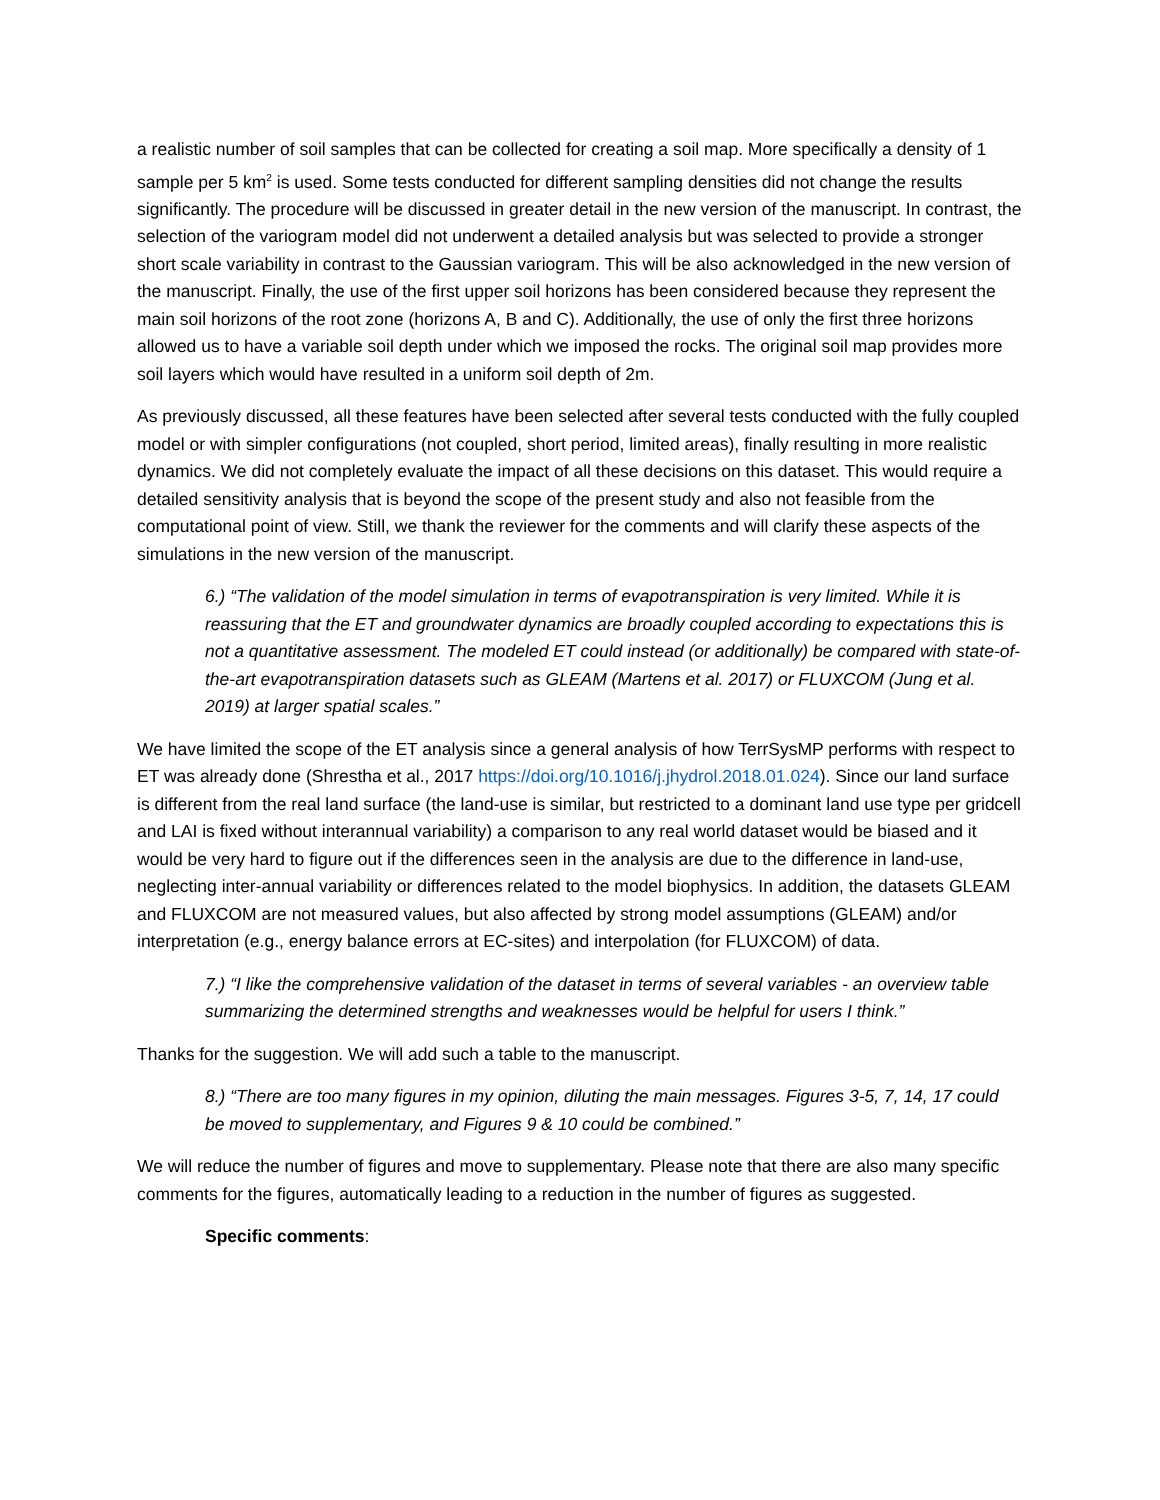a realistic number of soil samples that can be collected for creating a soil map. More specifically a density of 1 sample per 5 km<sup>2</sup> is used. Some tests conducted for different sampling densities did not change the results significantly. The procedure will be discussed in greater detail in the new version of the manuscript. In contrast, the selection of the variogram model did not underwent a detailed analysis but was selected to provide a stronger short scale variability in contrast to the Gaussian variogram. This will be also acknowledged in the new version of the manuscript. Finally, the use of the first upper soil horizons has been considered because they represent the main soil horizons of the root zone (horizons A, B and C). Additionally, the use of only the first three horizons allowed us to have a variable soil depth under which we imposed the rocks. The original soil map provides more soil layers which would have resulted in a uniform soil depth of 2m.
As previously discussed, all these features have been selected after several tests conducted with the fully coupled model or with simpler configurations (not coupled, short period, limited areas), finally resulting in more realistic dynamics. We did not completely evaluate the impact of all these decisions on this dataset. This would require a detailed sensitivity analysis that is beyond the scope of the present study and also not feasible from the computational point of view. Still, we thank the reviewer for the comments and will clarify these aspects of the simulations in the new version of the manuscript.
6.) “The validation of the model simulation in terms of evapotranspiration is very limited. While it is reassuring that the ET and groundwater dynamics are broadly coupled according to expectations this is not a quantitative assessment. The modeled ET could instead (or additionally) be compared with state-of-the-art evapotranspiration datasets such as GLEAM (Martens et al. 2017) or FLUXCOM (Jung et al. 2019) at larger spatial scales.”
We have limited the scope of the ET analysis since a general analysis of how TerrSysMP performs with respect to ET was already done (Shrestha et al., 2017 https://doi.org/10.1016/j.jhydrol.2018.01.024). Since our land surface is different from the real land surface (the land-use is similar, but restricted to a dominant land use type per gridcell and LAI is fixed without interannual variability) a comparison to any real world dataset would be biased and it would be very hard to figure out if the differences seen in the analysis are due to the difference in land-use, neglecting inter-annual variability or differences related to the model biophysics. In addition, the datasets GLEAM and FLUXCOM are not measured values, but also affected by strong model assumptions (GLEAM) and/or interpretation (e.g., energy balance errors at EC-sites) and interpolation (for FLUXCOM) of data.
7.) “I like the comprehensive validation of the dataset in terms of several variables - an overview table summarizing the determined strengths and weaknesses would be helpful for users I think.”
Thanks for the suggestion. We will add such a table to the manuscript.
8.) “There are too many figures in my opinion, diluting the main messages. Figures 3-5, 7, 14, 17 could be moved to supplementary, and Figures 9 & 10 could be combined.”
We will reduce the number of figures and move to supplementary. Please note that there are also many specific comments for the figures, automatically leading to a reduction in the number of figures as suggested.
Specific comments: